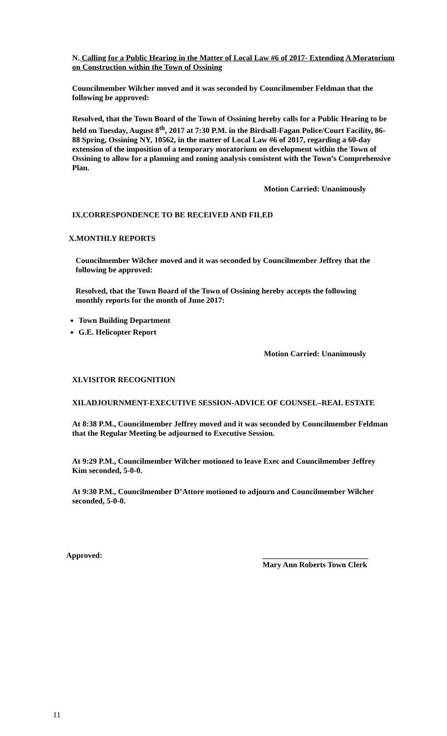N. Calling for a Public Hearing in the Matter of Local Law #6 of 2017- Extending A Moratorium on Construction within the Town of Ossining
Councilmember Wilcher moved and it was seconded by Councilmember Feldman that the following be approved:
Resolved, that the Town Board of the Town of Ossining hereby calls for a Public Hearing to be held on Tuesday, August 8<sup>th</sup>, 2017 at 7:30 P.M. in the Birdsall-Fagan Police/Court Facility, 86-88 Spring, Ossining NY, 10562, in the matter of Local Law #6 of 2017, regarding a 60-day extension of the imposition of a temporary moratorium on development within the Town of Ossining to allow for a planning and zoning analysis consistent with the Town’s Comprehensive Plan.
Motion Carried: Unanimously
IX.CORRESPONDENCE TO BE RECEIVED AND FILED
X.MONTHLY REPORTS
Councilmember Wilcher moved and it was seconded by Councilmember Jeffrey that the following be approved:
Resolved, that the Town Board of the Town of Ossining hereby accepts the following monthly reports for the month of June 2017:
Town Building Department
G.E. Helicopter Report
Motion Carried: Unanimously
XI.VISITOR RECOGNITION
XII.ADJOURNMENT-EXECUTIVE SESSION-ADVICE OF COUNSEL–REAL ESTATE
At 8:38 P.M., Councilmember Jeffrey moved and it was seconded by Councilmember Feldman that the Regular Meeting be adjourned to Executive Session.
At 9:29 P.M., Councilmember Wilcher motioned to leave Exec and Councilmember Jeffrey Kim seconded, 5-0-0.
At 9:30 P.M., Councilmember D’Attore motioned to adjourn and Councilmember Wilcher seconded, 5-0-0.
Approved: ___________________________
Mary Ann Roberts Town Clerk
11